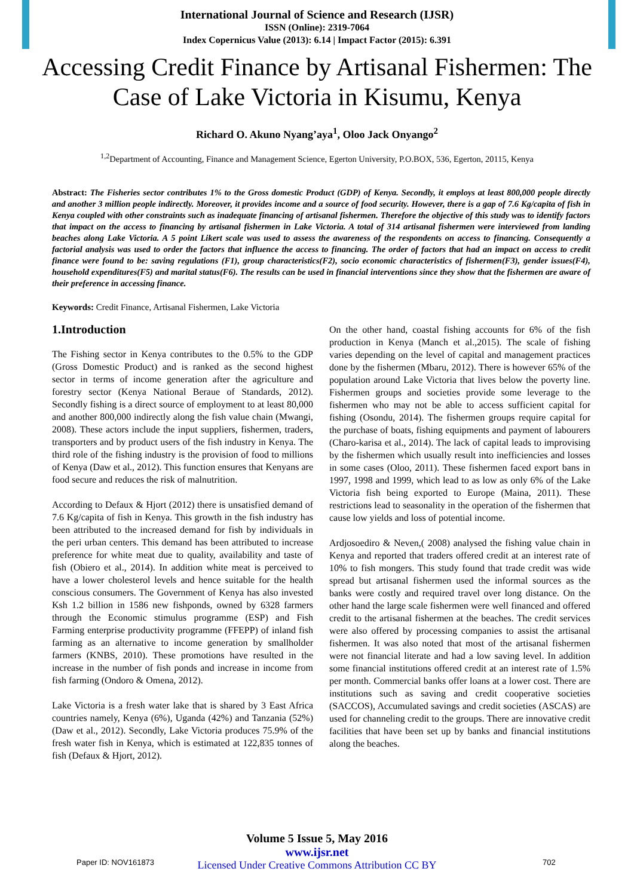International Journal of Science and Research (IJSR)
ISSN (Online): 2319-7064
Index Copernicus Value (2013): 6.14 | Impact Factor (2015): 6.391
Accessing Credit Finance by Artisanal Fishermen: The Case of Lake Victoria in Kisumu, Kenya
Richard O. Akuno Nyang’aya<sup>1</sup>, Oloo Jack Onyango<sup>2</sup>
<sup>1,2</sup>Department of Accounting, Finance and Management Science, Egerton University, P.O.BOX, 536, Egerton, 20115, Kenya
Abstract: The Fisheries sector contributes 1% to the Gross domestic Product (GDP) of Kenya. Secondly, it employs at least 800,000 people directly and another 3 million people indirectly. Moreover, it provides income and a source of food security. However, there is a gap of 7.6 Kg/capita of fish in Kenya coupled with other constraints such as inadequate financing of artisanal fishermen. Therefore the objective of this study was to identify factors that impact on the access to financing by artisanal fishermen in Lake Victoria. A total of 314 artisanal fishermen were interviewed from landing beaches along Lake Victoria. A 5 point Likert scale was used to assess the awareness of the respondents on access to financing. Consequently a factorial analysis was used to order the factors that influence the access to financing. The order of factors that had an impact on access to credit finance were found to be: saving regulations (F1), group characteristics(F2), socio economic characteristics of fishermen(F3), gender issues(F4), household expenditures(F5) and marital status(F6). The results can be used in financial interventions since they show that the fishermen are aware of their preference in accessing finance.
Keywords: Credit Finance, Artisanal Fishermen, Lake Victoria
1.Introduction
The Fishing sector in Kenya contributes to the 0.5% to the GDP (Gross Domestic Product) and is ranked as the second highest sector in terms of income generation after the agriculture and forestry sector (Kenya National Beraue of Standards, 2012). Secondly fishing is a direct source of employment to at least 80,000 and another 800,000 indirectly along the fish value chain (Mwangi, 2008). These actors include the input suppliers, fishermen, traders, transporters and by product users of the fish industry in Kenya. The third role of the fishing industry is the provision of food to millions of Kenya (Daw et al., 2012). This function ensures that Kenyans are food secure and reduces the risk of malnutrition.
According to Defaux & Hjort (2012) there is unsatisfied demand of 7.6 Kg/capita of fish in Kenya. This growth in the fish industry has been attributed to the increased demand for fish by individuals in the peri urban centers. This demand has been attributed to increase preference for white meat due to quality, availability and taste of fish (Obiero et al., 2014). In addition white meat is perceived to have a lower cholesterol levels and hence suitable for the health conscious consumers. The Government of Kenya has also invested Ksh 1.2 billion in 1586 new fishponds, owned by 6328 farmers through the Economic stimulus programme (ESP) and Fish Farming enterprise productivity programme (FFEPP) of inland fish farming as an alternative to income generation by smallholder farmers (KNBS, 2010). These promotions have resulted in the increase in the number of fish ponds and increase in income from fish farming (Ondoro & Omena, 2012).
Lake Victoria is a fresh water lake that is shared by 3 East Africa countries namely, Kenya (6%), Uganda (42%) and Tanzania (52%) (Daw et al., 2012). Secondly, Lake Victoria produces 75.9% of the fresh water fish in Kenya, which is estimated at 122,835 tonnes of fish (Defaux & Hjort, 2012).
On the other hand, coastal fishing accounts for 6% of the fish production in Kenya (Manch et al.,2015). The scale of fishing varies depending on the level of capital and management practices done by the fishermen (Mbaru, 2012). There is however 65% of the population around Lake Victoria that lives below the poverty line. Fishermen groups and societies provide some leverage to the fishermen who may not be able to access sufficient capital for fishing (Osondu, 2014). The fishermen groups require capital for the purchase of boats, fishing equipments and payment of labourers (Charo-karisa et al., 2014). The lack of capital leads to improvising by the fishermen which usually result into inefficiencies and losses in some cases (Oloo, 2011). These fishermen faced export bans in 1997, 1998 and 1999, which lead to as low as only 6% of the Lake Victoria fish being exported to Europe (Maina, 2011). These restrictions lead to seasonality in the operation of the fishermen that cause low yields and loss of potential income.
Ardjosoediro & Neven,( 2008) analysed the fishing value chain in Kenya and reported that traders offered credit at an interest rate of 10% to fish mongers. This study found that trade credit was wide spread but artisanal fishermen used the informal sources as the banks were costly and required travel over long distance. On the other hand the large scale fishermen were well financed and offered credit to the artisanal fishermen at the beaches. The credit services were also offered by processing companies to assist the artisanal fishermen. It was also noted that most of the artisanal fishermen were not financial literate and had a low saving level. In addition some financial institutions offered credit at an interest rate of 1.5% per month. Commercial banks offer loans at a lower cost. There are institutions such as saving and credit cooperative societies (SACCOS), Accumulated savings and credit societies (ASCAS) are used for channeling credit to the groups. There are innovative credit facilities that have been set up by banks and financial institutions along the beaches.
Volume 5 Issue 5, May 2016
www.ijsr.net
Licensed Under Creative Commons Attribution CC BY
Paper ID: NOV161873 702